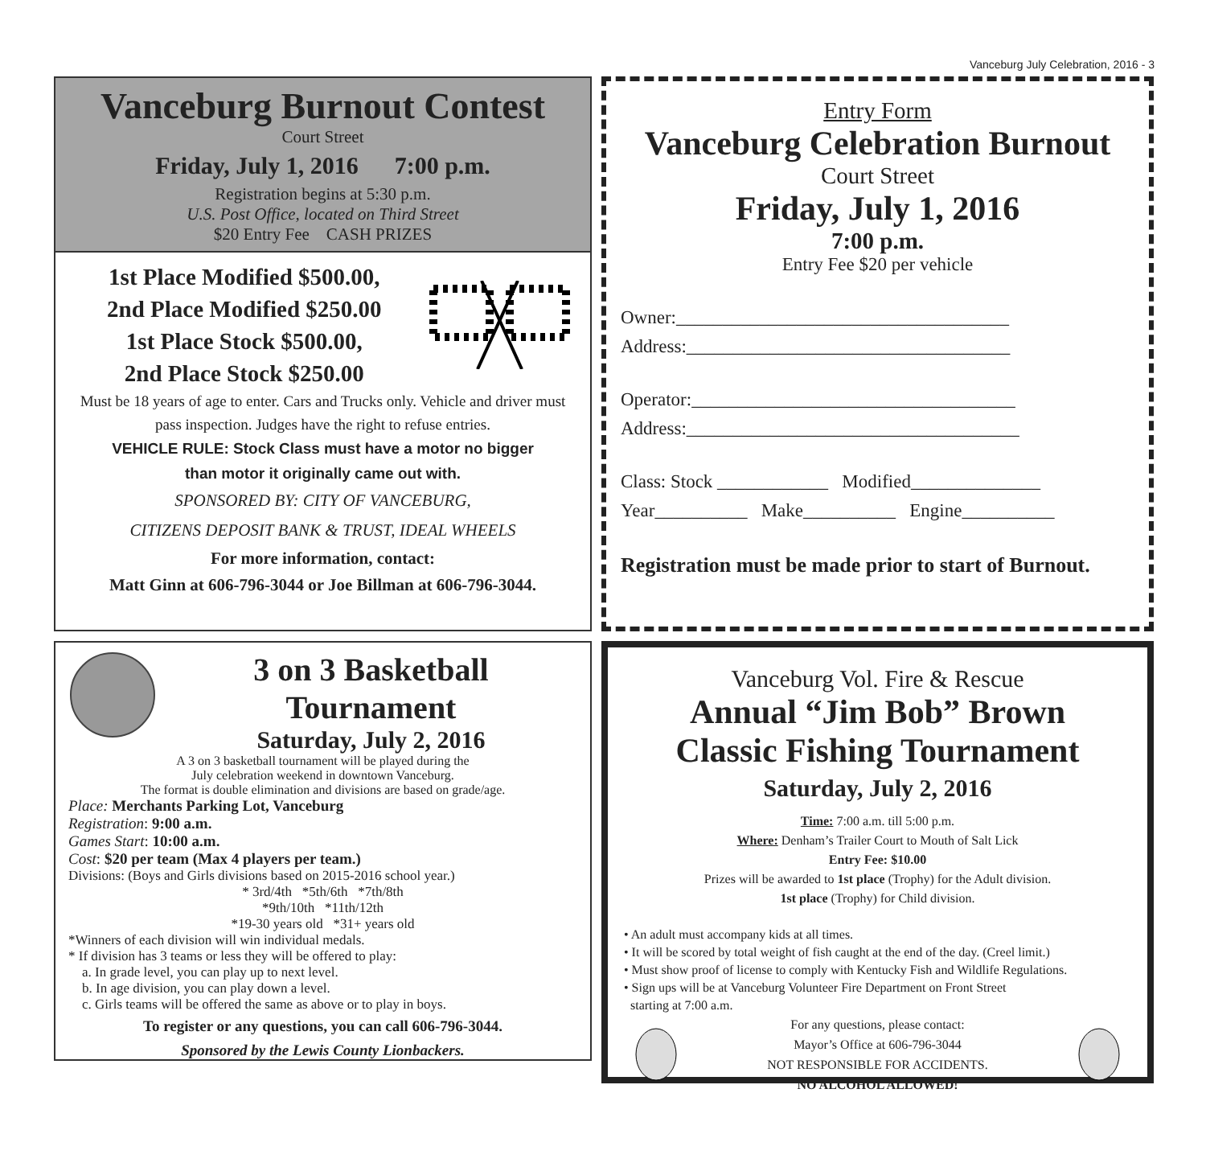Vanceburg July Celebration, 2016 - 3
Vanceburg Burnout Contest
Court Street
Friday, July 1, 2016 7:00 p.m.
Registration begins at 5:30 p.m.
U.S. Post Office, located on Third Street
$20 Entry Fee CASH PRIZES
1st Place Modified $500.00,
2nd Place Modified $250.00
1st Place Stock $500.00,
2nd Place Stock $250.00
Must be 18 years of age to enter. Cars and Trucks only. Vehicle and driver must pass inspection. Judges have the right to refuse entries.
VEHICLE RULE: Stock Class must have a motor no bigger
than motor it originally came out with.
SPONSORED BY: CITY OF VANCEBURG,
CITIZENS DEPOSIT BANK & TRUST, IDEAL WHEELS
For more information, contact:
Matt Ginn at 606-796-3044 or Joe Billman at 606-796-3044.
Entry Form
Vanceburg Celebration Burnout
Court Street
Friday, July 1, 2016
7:00 p.m.
Entry Fee $20 per vehicle
Owner:____________________________________
Address:___________________________________
Operator:___________________________________
Address:____________________________________
Class: Stock ____________ Modified______________
Year__________ Make__________ Engine__________
Registration must be made prior to start of Burnout.
3 on 3 Basketball
Tournament
Saturday, July 2, 2016
A 3 on 3 basketball tournament will be played during the
July celebration weekend in downtown Vanceburg.
The format is double elimination and divisions are based on grade/age.
Place: Merchants Parking Lot, Vanceburg
Registration: 9:00 a.m.
Games Start: 10:00 a.m.
Cost: $20 per team (Max 4 players per team.)
Divisions: (Boys and Girls divisions based on 2015-2016 school year.)
* 3rd/4th *5th/6th *7th/8th
*9th/10th *11th/12th
*19-30 years old *31+ years old
*Winners of each division will win individual medals.
* If division has 3 teams or less they will be offered to play:
a. In grade level, you can play up to next level.
b. In age division, you can play down a level.
c. Girls teams will be offered the same as above or to play in boys.
To register or any questions, you can call 606-796-3044.
Sponsored by the Lewis County Lionbackers.
Vanceburg Vol. Fire & Rescue
Annual “Jim Bob” Brown
Classic Fishing Tournament
Saturday, July 2, 2016
Time: 7:00 a.m. till 5:00 p.m.
Where: Denham’s Trailer Court to Mouth of Salt Lick
Entry Fee: $10.00
Prizes will be awarded to 1st place (Trophy) for the Adult division.
1st place (Trophy) for Child division.
• An adult must accompany kids at all times.
• It will be scored by total weight of fish caught at the end of the day. (Creel limit.)
• Must show proof of license to comply with Kentucky Fish and Wildlife Regulations.
• Sign ups will be at Vanceburg Volunteer Fire Department on Front Street
starting at 7:00 a.m.
For any questions, please contact:
Mayor’s Office at 606-796-3044
NOT RESPONSIBLE FOR ACCIDENTS.
NO ALCOHOL ALLOWED!